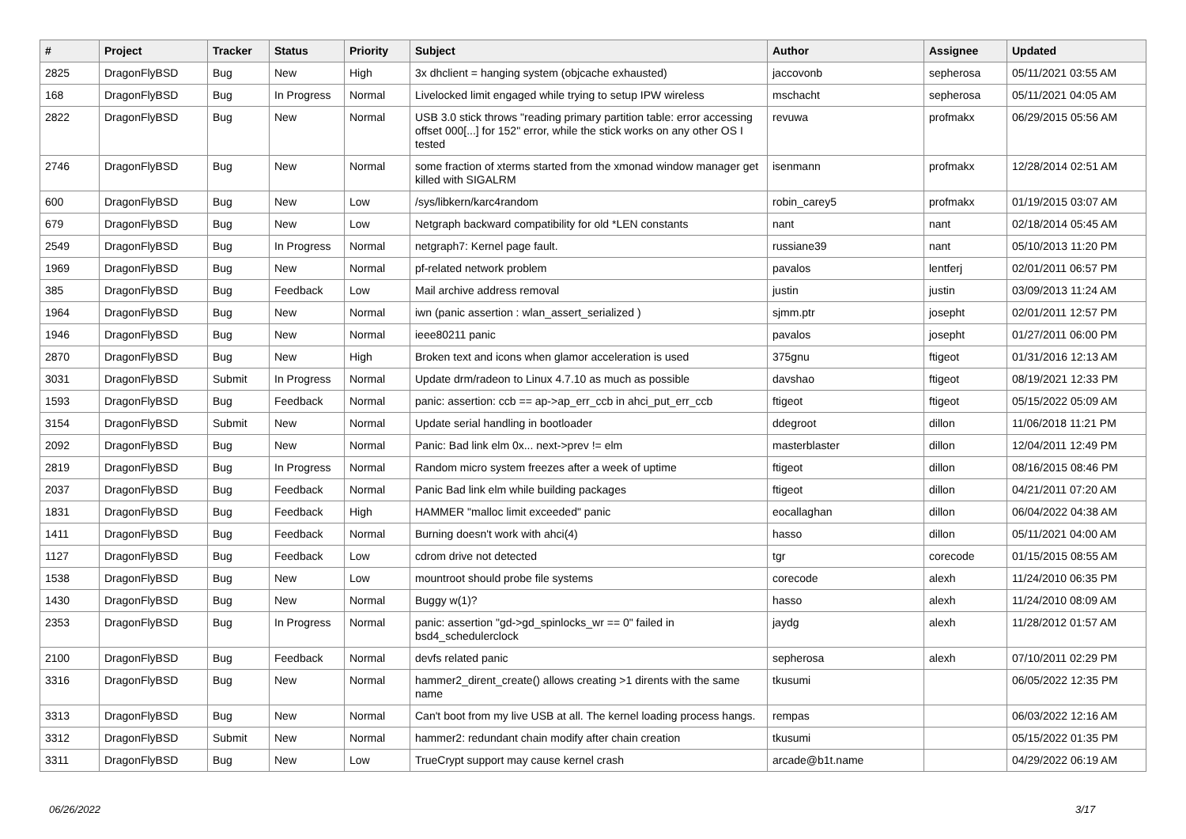| # | Project | Tracker | Status | Priority | Subject | Author | Assignee | Updated |
| --- | --- | --- | --- | --- | --- | --- | --- | --- |
| 2825 | DragonFlyBSD | Bug | New | High | 3x dhclient = hanging system (objcache exhausted) | jaccovonb | sepherosa | 05/11/2021 03:55 AM |
| 168 | DragonFlyBSD | Bug | In Progress | Normal | Livelocked limit engaged while trying to setup IPW wireless | mschacht | sepherosa | 05/11/2021 04:05 AM |
| 2822 | DragonFlyBSD | Bug | New | Normal | USB 3.0 stick throws "reading primary partition table: error accessing offset 000[...] for 152" error, while the stick works on any other OS I tested | revuwa | profmakx | 06/29/2015 05:56 AM |
| 2746 | DragonFlyBSD | Bug | New | Normal | some fraction of xterms started from the xmonad window manager get killed with SIGALRM | isenmann | profmakx | 12/28/2014 02:51 AM |
| 600 | DragonFlyBSD | Bug | New | Low | /sys/libkern/karc4random | robin_carey5 | profmakx | 01/19/2015 03:07 AM |
| 679 | DragonFlyBSD | Bug | New | Low | Netgraph backward compatibility for old *LEN constants | nant | nant | 02/18/2014 05:45 AM |
| 2549 | DragonFlyBSD | Bug | In Progress | Normal | netgraph7: Kernel page fault. | russiane39 | nant | 05/10/2013 11:20 PM |
| 1969 | DragonFlyBSD | Bug | New | Normal | pf-related network problem | pavalos | lentferj | 02/01/2011 06:57 PM |
| 385 | DragonFlyBSD | Bug | Feedback | Low | Mail archive address removal | justin | justin | 03/09/2013 11:24 AM |
| 1964 | DragonFlyBSD | Bug | New | Normal | iwn (panic assertion : wlan_assert_serialized ) | sjmm.ptr | josepht | 02/01/2011 12:57 PM |
| 1946 | DragonFlyBSD | Bug | New | Normal | ieee80211 panic | pavalos | josepht | 01/27/2011 06:00 PM |
| 2870 | DragonFlyBSD | Bug | New | High | Broken text and icons when glamor acceleration is used | 375gnu | ftigeot | 01/31/2016 12:13 AM |
| 3031 | DragonFlyBSD | Submit | In Progress | Normal | Update drm/radeon to Linux 4.7.10 as much as possible | davshao | ftigeot | 08/19/2021 12:33 PM |
| 1593 | DragonFlyBSD | Bug | Feedback | Normal | panic: assertion: ccb == ap->ap_err_ccb in ahci_put_err_ccb | ftigeot | ftigeot | 05/15/2022 05:09 AM |
| 3154 | DragonFlyBSD | Submit | New | Normal | Update serial handling in bootloader | ddegroot | dillon | 11/06/2018 11:21 PM |
| 2092 | DragonFlyBSD | Bug | New | Normal | Panic: Bad link elm 0x... next->prev != elm | masterblaster | dillon | 12/04/2011 12:49 PM |
| 2819 | DragonFlyBSD | Bug | In Progress | Normal | Random micro system freezes after a week of uptime | ftigeot | dillon | 08/16/2015 08:46 PM |
| 2037 | DragonFlyBSD | Bug | Feedback | Normal | Panic Bad link elm while building packages | ftigeot | dillon | 04/21/2011 07:20 AM |
| 1831 | DragonFlyBSD | Bug | Feedback | High | HAMMER "malloc limit exceeded" panic | eocallaghan | dillon | 06/04/2022 04:38 AM |
| 1411 | DragonFlyBSD | Bug | Feedback | Normal | Burning doesn't work with ahci(4) | hasso | dillon | 05/11/2021 04:00 AM |
| 1127 | DragonFlyBSD | Bug | Feedback | Low | cdrom drive not detected | tgr | corecode | 01/15/2015 08:55 AM |
| 1538 | DragonFlyBSD | Bug | New | Low | mountroot should probe file systems | corecode | alexh | 11/24/2010 06:35 PM |
| 1430 | DragonFlyBSD | Bug | New | Normal | Buggy w(1)? | hasso | alexh | 11/24/2010 08:09 AM |
| 2353 | DragonFlyBSD | Bug | In Progress | Normal | panic: assertion "gd->gd_spinlocks_wr == 0" failed in bsd4_schedulerclock | jaydg | alexh | 11/28/2012 01:57 AM |
| 2100 | DragonFlyBSD | Bug | Feedback | Normal | devfs related panic | sepherosa | alexh | 07/10/2011 02:29 PM |
| 3316 | DragonFlyBSD | Bug | New | Normal | hammer2_dirent_create() allows creating >1 dirents with the same name | tkusumi | | 06/05/2022 12:35 PM |
| 3313 | DragonFlyBSD | Bug | New | Normal | Can't boot from my live USB at all. The kernel loading process hangs. | rempas | | 06/03/2022 12:16 AM |
| 3312 | DragonFlyBSD | Submit | New | Normal | hammer2: redundant chain modify after chain creation | tkusumi | | 05/15/2022 01:35 PM |
| 3311 | DragonFlyBSD | Bug | New | Low | TrueCrypt support may cause kernel crash | arcade@b1t.name | | 04/29/2022 06:19 AM |
06/26/2022 3/17